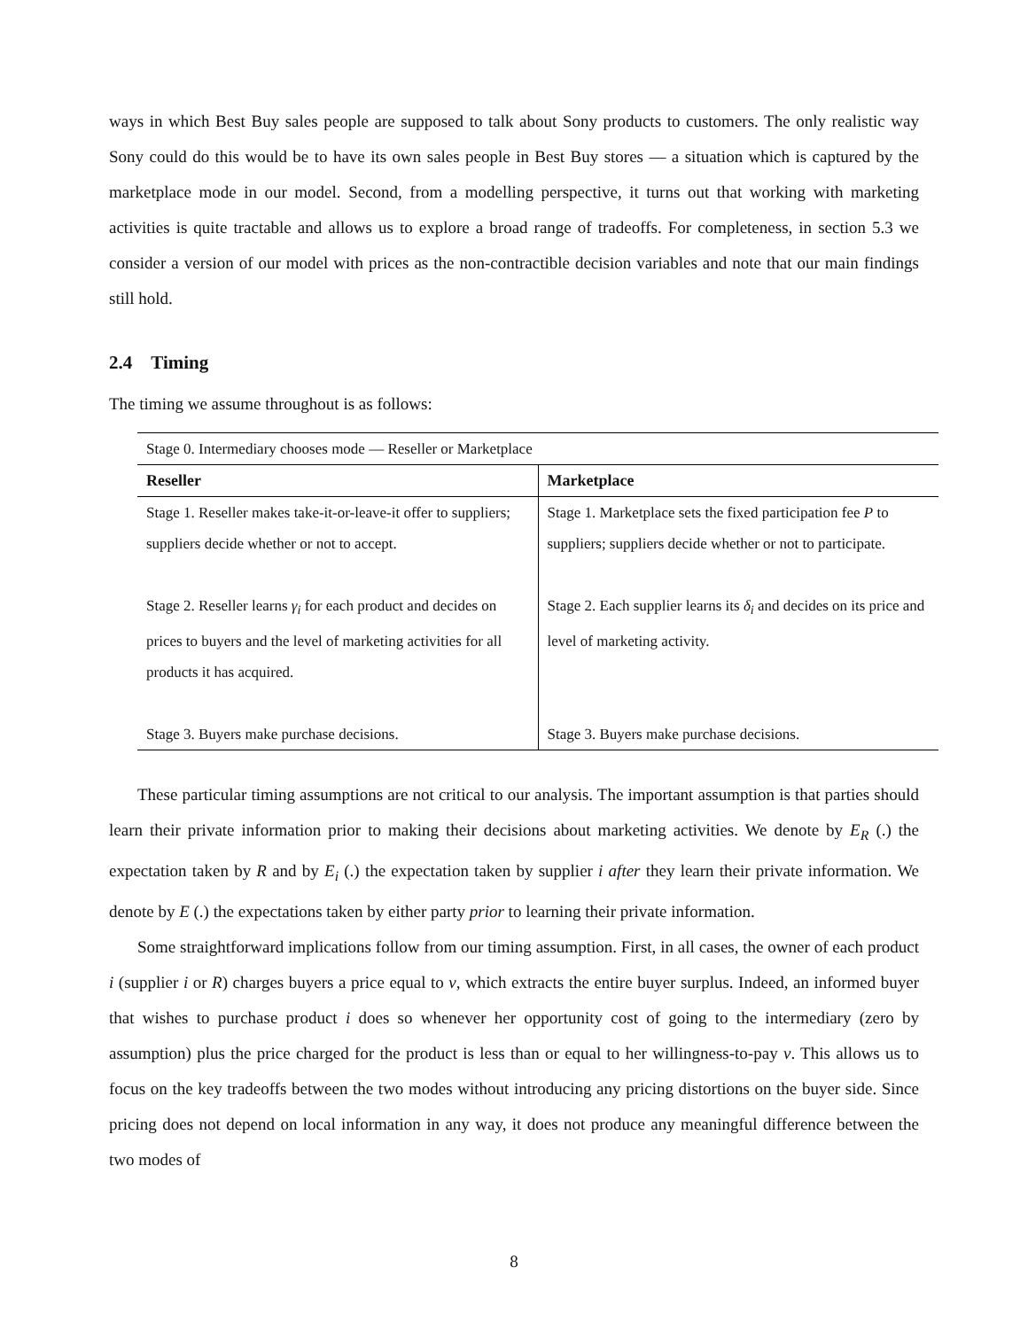ways in which Best Buy sales people are supposed to talk about Sony products to customers. The only realistic way Sony could do this would be to have its own sales people in Best Buy stores — a situation which is captured by the marketplace mode in our model. Second, from a modelling perspective, it turns out that working with marketing activities is quite tractable and allows us to explore a broad range of tradeoffs. For completeness, in section 5.3 we consider a version of our model with prices as the non-contractible decision variables and note that our main findings still hold.
2.4 Timing
The timing we assume throughout is as follows:
| Stage 0. Intermediary chooses mode — Reseller or Marketplace | |
| Reseller | Marketplace |
| Stage 1. Reseller makes take-it-or-leave-it offer to suppliers; suppliers decide whether or not to accept. | Stage 1. Marketplace sets the fixed participation fee P to suppliers; suppliers decide whether or not to participate. |
| Stage 2. Reseller learns γ<sub>i</sub> for each product and decides on prices to buyers and the level of marketing activities for all products it has acquired. | Stage 2. Each supplier learns its δ<sub>i</sub> and decides on its price and level of marketing activity. |
| Stage 3. Buyers make purchase decisions. | Stage 3. Buyers make purchase decisions. |
These particular timing assumptions are not critical to our analysis. The important assumption is that parties should learn their private information prior to making their decisions about marketing activities. We denote by E<sub>R</sub> (.) the expectation taken by R and by E<sub>i</sub> (.) the expectation taken by supplier i after they learn their private information. We denote by E (.) the expectations taken by either party prior to learning their private information.
Some straightforward implications follow from our timing assumption. First, in all cases, the owner of each product i (supplier i or R) charges buyers a price equal to v, which extracts the entire buyer surplus. Indeed, an informed buyer that wishes to purchase product i does so whenever her opportunity cost of going to the intermediary (zero by assumption) plus the price charged for the product is less than or equal to her willingness-to-pay v. This allows us to focus on the key tradeoffs between the two modes without introducing any pricing distortions on the buyer side. Since pricing does not depend on local information in any way, it does not produce any meaningful difference between the two modes of
8